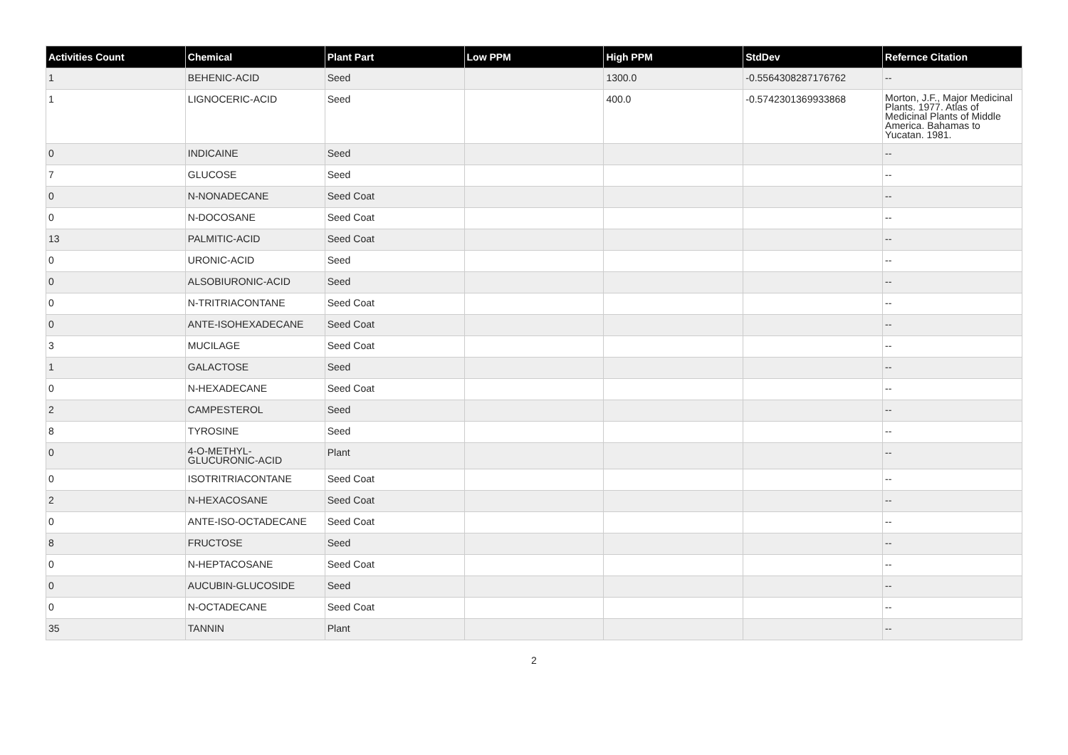| Activities Count | Chemical | Plant Part | Low PPM | High PPM | StdDev | Refernce Citation |
| --- | --- | --- | --- | --- | --- | --- |
| 1 | BEHENIC-ACID | Seed | | 1300.0 | -0.5564308287176762 | -- |
| 1 | LIGNOCERIC-ACID | Seed | | 400.0 | -0.5742301369933868 | Morton, J.F., Major Medicinal Plants. 1977. Atlas of Medicinal Plants of Middle America. Bahamas to Yucatan. 1981. |
| 0 | INDICAINE | Seed | | | | -- |
| 7 | GLUCOSE | Seed | | | | -- |
| 0 | N-NONADECANE | Seed Coat | | | | -- |
| 0 | N-DOCOSANE | Seed Coat | | | | -- |
| 13 | PALMITIC-ACID | Seed Coat | | | | -- |
| 0 | URONIC-ACID | Seed | | | | -- |
| 0 | ALSOBIURONIC-ACID | Seed | | | | -- |
| 0 | N-TRITRIACONTANE | Seed Coat | | | | -- |
| 0 | ANTE-ISOHEXADECANE | Seed Coat | | | | -- |
| 3 | MUCILAGE | Seed Coat | | | | -- |
| 1 | GALACTOSE | Seed | | | | -- |
| 0 | N-HEXADECANE | Seed Coat | | | | -- |
| 2 | CAMPESTEROL | Seed | | | | -- |
| 8 | TYROSINE | Seed | | | | -- |
| 0 | 4-O-METHYL- GLUCURONIC-ACID | Plant | | | | -- |
| 0 | ISOTRITRIACONTANE | Seed Coat | | | | -- |
| 2 | N-HEXACOSANE | Seed Coat | | | | -- |
| 0 | ANTE-ISO-OCTADECANE | Seed Coat | | | | -- |
| 8 | FRUCTOSE | Seed | | | | -- |
| 0 | N-HEPTACOSANE | Seed Coat | | | | -- |
| 0 | AUCUBIN-GLUCOSIDE | Seed | | | | -- |
| 0 | N-OCTADECANE | Seed Coat | | | | -- |
| 35 | TANNIN | Plant | | | | -- |
2